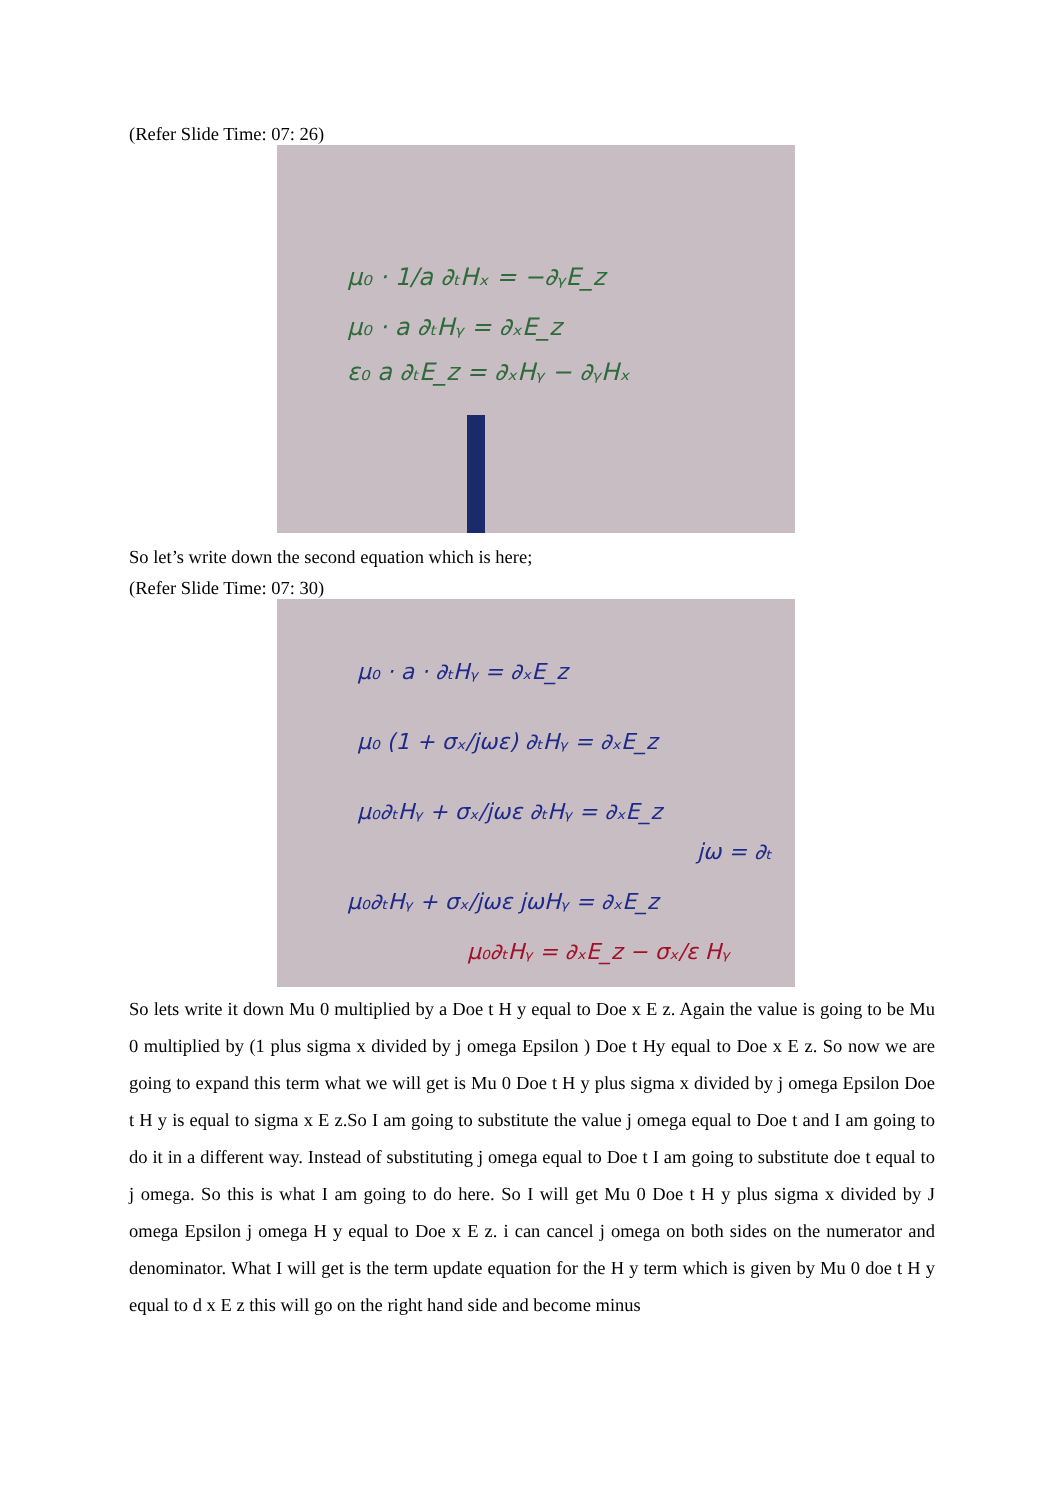(Refer Slide Time: 07: 26)
μ₀ · 1/a ∂ₜHₓ = −∂ᵧE_z
μ₀ · a ∂ₜHᵧ = ∂ₓE_z
ε₀ a ∂ₜE_z = ∂ₓHᵧ − ∂ᵧHₓ
So let’s write down the second equation which is here;
(Refer Slide Time: 07: 30)
μ₀ · a · ∂ₜHᵧ = ∂ₓE_z
μ₀ (1 + σₓ/jωε) ∂ₜHᵧ = ∂ₓE_z
μ₀∂ₜHᵧ + σₓ/jωε ∂ₜHᵧ = ∂ₓE_z
jω = ∂ₜ
μ₀∂ₜHᵧ + σₓ/jωε jωHᵧ = ∂ₓE_z
μ₀∂ₜHᵧ = ∂ₓE_z − σₓ/ε Hᵧ
So lets write it down Mu 0 multiplied by a Doe t H y equal to Doe x E z. Again the value is going to be Mu 0 multiplied by (1 plus sigma x divided by j omega Epsilon ) Doe t Hy equal to Doe x E z. So now we are going to expand this term what we will get is Mu 0 Doe t H y plus sigma x divided by j omega Epsilon Doe t H y is equal to sigma x E z.So I am going to substitute the value j omega equal to Doe t and I am going to do it in a different way. Instead of substituting j omega equal to Doe t I am going to substitute doe t equal to j omega. So this is what I am going to do here. So I will get Mu 0 Doe t H y plus sigma x divided by J omega Epsilon j omega H y equal to Doe x E z. i can cancel j omega on both sides on the numerator and denominator. What I will get is the term update equation for the H y term which is given by Mu 0 doe t H y equal to d x E z this will go on the right hand side and become minus